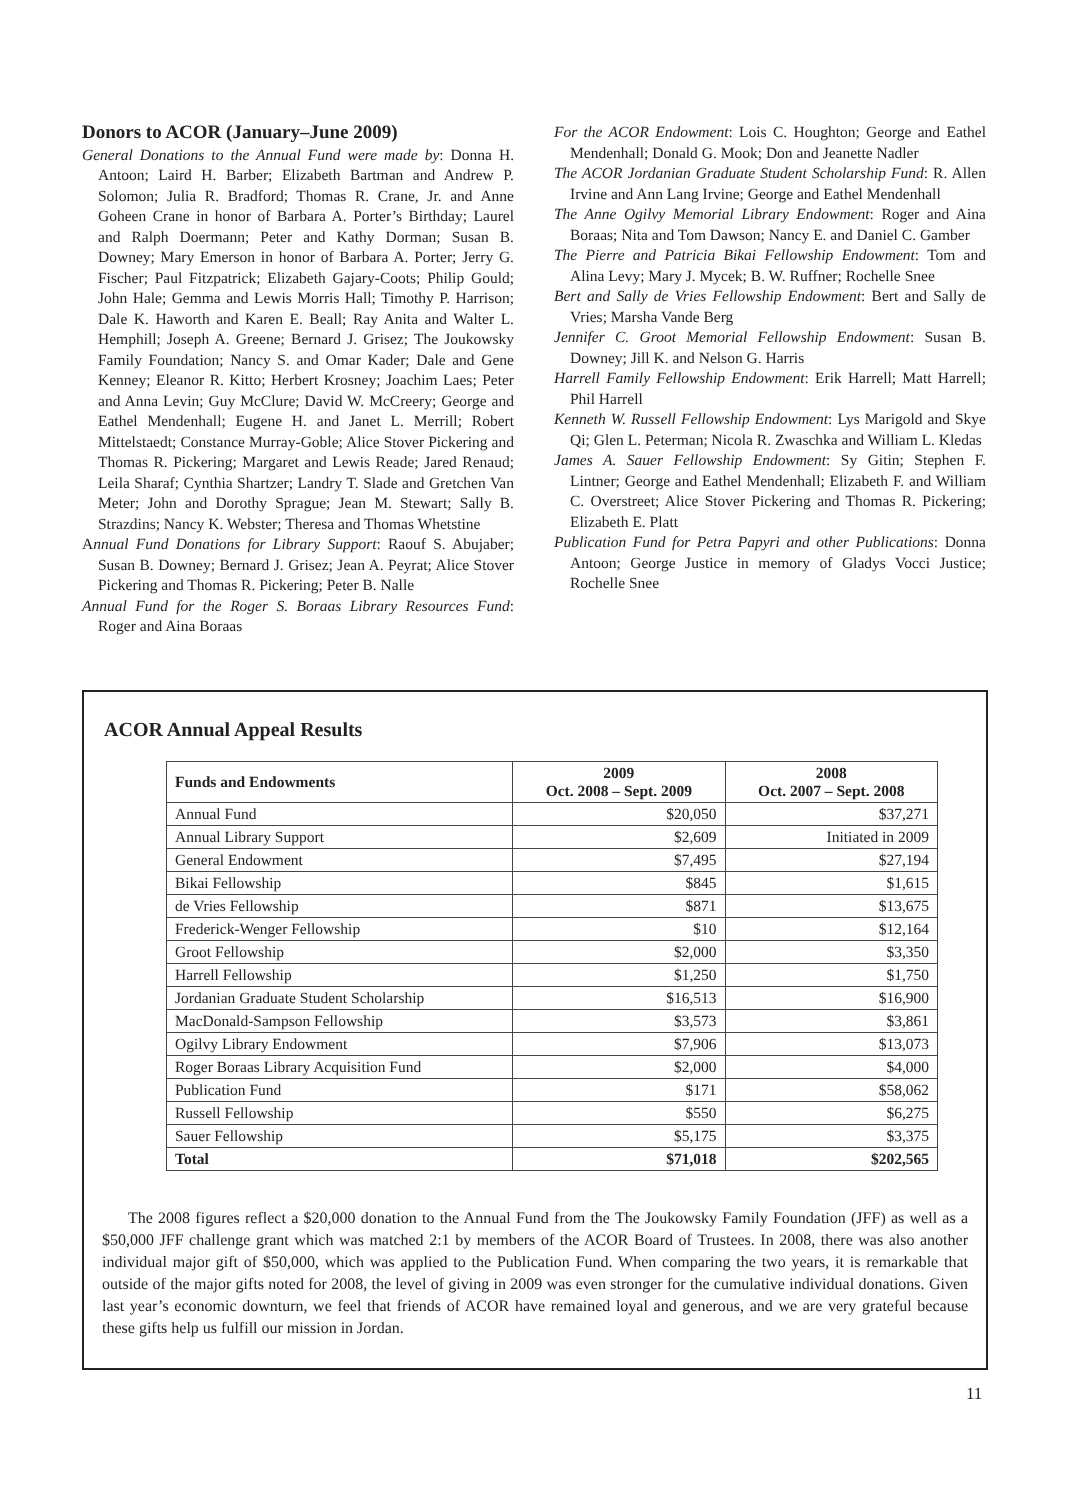Donors to ACOR (January–June 2009)
General Donations to the Annual Fund were made by: Donna H. Antoon; Laird H. Barber; Elizabeth Bartman and Andrew P. Solomon; Julia R. Bradford; Thomas R. Crane, Jr. and Anne Goheen Crane in honor of Barbara A. Porter’s Birthday; Laurel and Ralph Doermann; Peter and Kathy Dorman; Susan B. Downey; Mary Emerson in honor of Barbara A. Porter; Jerry G. Fischer; Paul Fitzpatrick; Elizabeth Gajary-Coots; Philip Gould; John Hale; Gemma and Lewis Morris Hall; Timothy P. Harrison; Dale K. Haworth and Karen E. Beall; Ray Anita and Walter L. Hemphill; Joseph A. Greene; Bernard J. Grisez; The Joukowsky Family Foundation; Nancy S. and Omar Kader; Dale and Gene Kenney; Eleanor R. Kitto; Herbert Krosney; Joachim Laes; Peter and Anna Levin; Guy McClure; David W. McCreery; George and Eathel Mendenhall; Eugene H. and Janet L. Merrill; Robert Mittelstaedt; Constance Murray-Goble; Alice Stover Pickering and Thomas R. Pickering; Margaret and Lewis Reade; Jared Renaud; Leila Sharaf; Cynthia Shartzer; Landry T. Slade and Gretchen Van Meter; John and Dorothy Sprague; Jean M. Stewart; Sally B. Strazdins; Nancy K. Webster; Theresa and Thomas Whetstine
Annual Fund Donations for Library Support: Raouf S. Abujaber; Susan B. Downey; Bernard J. Grisez; Jean A. Peyrat; Alice Stover Pickering and Thomas R. Pickering; Peter B. Nalle
Annual Fund for the Roger S. Boraas Library Resources Fund: Roger and Aina Boraas
For the ACOR Endowment: Lois C. Houghton; George and Eathel Mendenhall; Donald G. Mook; Don and Jeanette Nadler
The ACOR Jordanian Graduate Student Scholarship Fund: R. Allen Irvine and Ann Lang Irvine; George and Eathel Mendenhall
The Anne Ogilvy Memorial Library Endowment: Roger and Aina Boraas; Nita and Tom Dawson; Nancy E. and Daniel C. Gamber
The Pierre and Patricia Bikai Fellowship Endowment: Tom and Alina Levy; Mary J. Mycek; B. W. Ruffner; Rochelle Snee
Bert and Sally de Vries Fellowship Endowment: Bert and Sally de Vries; Marsha Vande Berg
Jennifer C. Groot Memorial Fellowship Endowment: Susan B. Downey; Jill K. and Nelson G. Harris
Harrell Family Fellowship Endowment: Erik Harrell; Matt Harrell; Phil Harrell
Kenneth W. Russell Fellowship Endowment: Lys Marigold and Skye Qi; Glen L. Peterman; Nicola R. Zwaschka and William L. Kledas
James A. Sauer Fellowship Endowment: Sy Gitin; Stephen F. Lintner; George and Eathel Mendenhall; Elizabeth F. and William C. Overstreet; Alice Stover Pickering and Thomas R. Pickering; Elizabeth E. Platt
Publication Fund for Petra Papyri and other Publications: Donna Antoon; George Justice in memory of Gladys Vocci Justice; Rochelle Snee
ACOR Annual Appeal Results
| Funds and Endowments | 2009 Oct. 2008 – Sept. 2009 | 2008 Oct. 2007 – Sept. 2008 |
| --- | --- | --- |
| Annual Fund | $20,050 | $37,271 |
| Annual Library Support | $2,609 | Initiated in 2009 |
| General Endowment | $7,495 | $27,194 |
| Bikai Fellowship | $845 | $1,615 |
| de Vries Fellowship | $871 | $13,675 |
| Frederick-Wenger Fellowship | $10 | $12,164 |
| Groot Fellowship | $2,000 | $3,350 |
| Harrell Fellowship | $1,250 | $1,750 |
| Jordanian Graduate Student Scholarship | $16,513 | $16,900 |
| MacDonald-Sampson Fellowship | $3,573 | $3,861 |
| Ogilvy Library Endowment | $7,906 | $13,073 |
| Roger Boraas Library Acquisition Fund | $2,000 | $4,000 |
| Publication Fund | $171 | $58,062 |
| Russell Fellowship | $550 | $6,275 |
| Sauer Fellowship | $5,175 | $3,375 |
| Total | $71,018 | $202,565 |
The 2008 figures reflect a $20,000 donation to the Annual Fund from the The Joukowsky Family Foundation (JFF) as well as a $50,000 JFF challenge grant which was matched 2:1 by members of the ACOR Board of Trustees. In 2008, there was also another individual major gift of $50,000, which was applied to the Publication Fund. When comparing the two years, it is remarkable that outside of the major gifts noted for 2008, the level of giving in 2009 was even stronger for the cumulative individual donations. Given last year’s economic downturn, we feel that friends of ACOR have remained loyal and generous, and we are very grateful because these gifts help us fulfill our mission in Jordan.
11